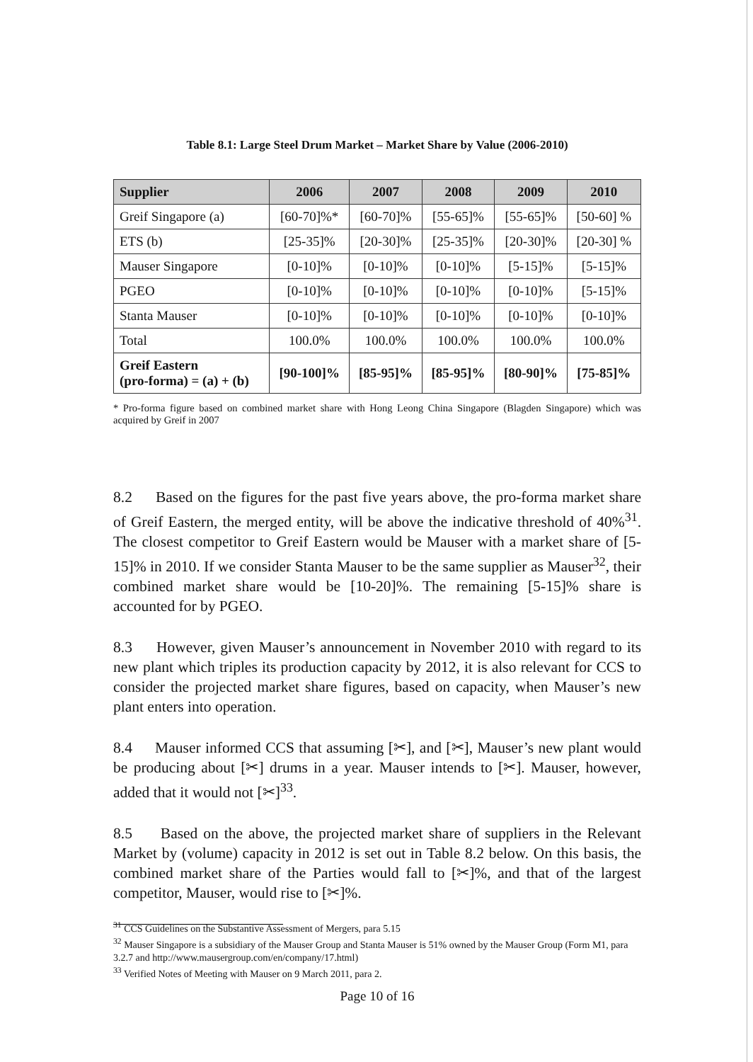Table 8.1: Large Steel Drum Market – Market Share by Value (2006-2010)
| Supplier | 2006 | 2007 | 2008 | 2009 | 2010 |
| --- | --- | --- | --- | --- | --- |
| Greif Singapore (a) | [60-70]%* | [60-70]% | [55-65]% | [55-65]% | [50-60] % |
| ETS (b) | [25-35]% | [20-30]% | [25-35]% | [20-30]% | [20-30] % |
| Mauser Singapore | [0-10]% | [0-10]% | [0-10]% | [5-15]% | [5-15]% |
| PGEO | [0-10]% | [0-10]% | [0-10]% | [0-10]% | [5-15]% |
| Stanta Mauser | [0-10]% | [0-10]% | [0-10]% | [0-10]% | [0-10]% |
| Total | 100.0% | 100.0% | 100.0% | 100.0% | 100.0% |
| Greif Eastern (pro-forma) = (a) + (b) | [90-100]% | [85-95]% | [85-95]% | [80-90]% | [75-85]% |
* Pro-forma figure based on combined market share with Hong Leong China Singapore (Blagden Singapore) which was acquired by Greif in 2007
8.2 Based on the figures for the past five years above, the pro-forma market share of Greif Eastern, the merged entity, will be above the indicative threshold of 40%<sup>31</sup>. The closest competitor to Greif Eastern would be Mauser with a market share of [5-15]% in 2010. If we consider Stanta Mauser to be the same supplier as Mauser<sup>32</sup>, their combined market share would be [10-20]%. The remaining [5-15]% share is accounted for by PGEO.
8.3 However, given Mauser’s announcement in November 2010 with regard to its new plant which triples its production capacity by 2012, it is also relevant for CCS to consider the projected market share figures, based on capacity, when Mauser’s new plant enters into operation.
8.4 Mauser informed CCS that assuming [✂], and [✂], Mauser’s new plant would be producing about [✂] drums in a year. Mauser intends to [✂]. Mauser, however, added that it would not [✂]<sup>33</sup>.
8.5 Based on the above, the projected market share of suppliers in the Relevant Market by (volume) capacity in 2012 is set out in Table 8.2 below. On this basis, the combined market share of the Parties would fall to [✂]%, and that of the largest competitor, Mauser, would rise to [✂]%.
<sup>31</sup> CCS Guidelines on the Substantive Assessment of Mergers, para 5.15
<sup>32</sup> Mauser Singapore is a subsidiary of the Mauser Group and Stanta Mauser is 51% owned by the Mauser Group (Form M1, para 3.2.7 and http://www.mausergroup.com/en/company/17.html)
<sup>33</sup> Verified Notes of Meeting with Mauser on 9 March 2011, para 2.
Page 10 of 16